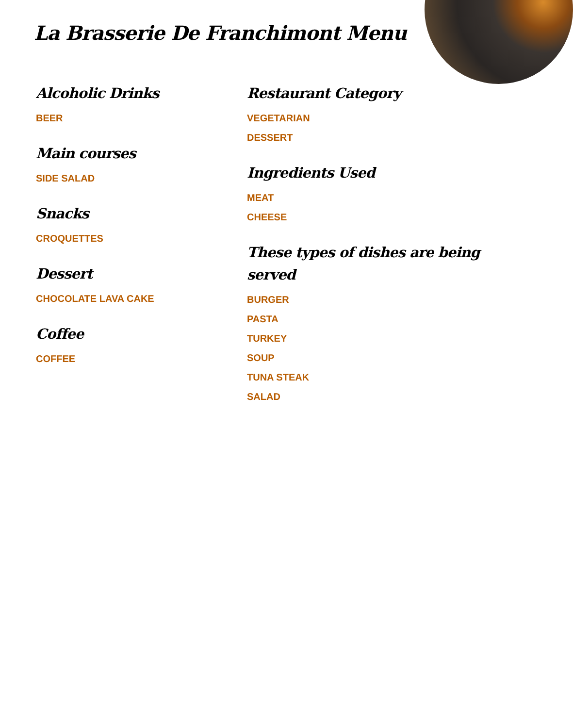La Brasserie De Franchimont Menu
Alcoholic Drinks
BEER
Main courses
SIDE SALAD
Snacks
CROQUETTES
Dessert
CHOCOLATE LAVA CAKE
Coffee
COFFEE
Restaurant Category
VEGETARIAN
DESSERT
Ingredients Used
MEAT
CHEESE
These types of dishes are being served
BURGER
PASTA
TURKEY
SOUP
TUNA STEAK
SALAD